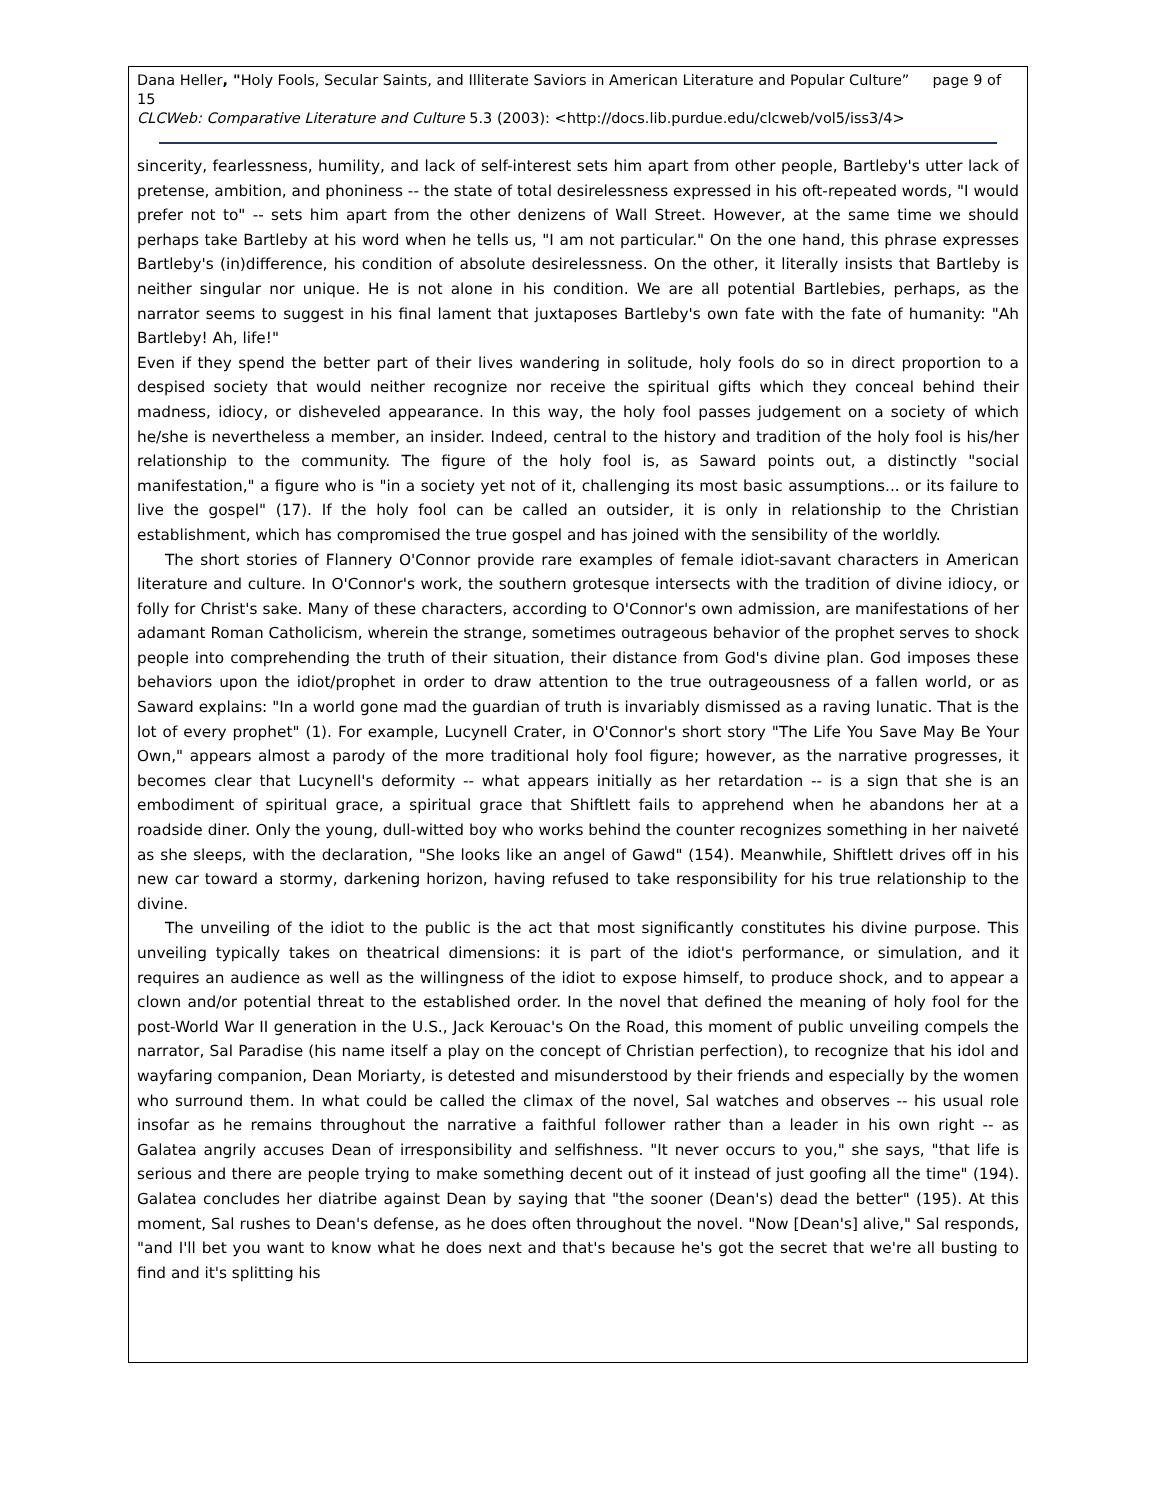Dana Heller, "Holy Fools, Secular Saints, and Illiterate Saviors in American Literature and Popular Culture” page 9 of 15
CLCWeb: Comparative Literature and Culture 5.3 (2003): <http://docs.lib.purdue.edu/clcweb/vol5/iss3/4>
sincerity, fearlessness, humility, and lack of self-interest sets him apart from other people, Bartleby's utter lack of pretense, ambition, and phoniness -- the state of total desirelessness expressed in his oft-repeated words, "I would prefer not to" -- sets him apart from the other denizens of Wall Street. However, at the same time we should perhaps take Bartleby at his word when he tells us, "I am not particular." On the one hand, this phrase expresses Bartleby's (in)difference, his condition of absolute desirelessness. On the other, it literally insists that Bartleby is neither singular nor unique. He is not alone in his condition. We are all potential Bartlebies, perhaps, as the narrator seems to suggest in his final lament that juxtaposes Bartleby's own fate with the fate of humanity: "Ah Bartleby! Ah, life!"
Even if they spend the better part of their lives wandering in solitude, holy fools do so in direct proportion to a despised society that would neither recognize nor receive the spiritual gifts which they conceal behind their madness, idiocy, or disheveled appearance. In this way, the holy fool passes judgement on a society of which he/she is nevertheless a member, an insider. Indeed, central to the history and tradition of the holy fool is his/her relationship to the community. The figure of the holy fool is, as Saward points out, a distinctly "social manifestation," a figure who is "in a society yet not of it, challenging its most basic assumptions... or its failure to live the gospel" (17). If the holy fool can be called an outsider, it is only in relationship to the Christian establishment, which has compromised the true gospel and has joined with the sensibility of the worldly.
The short stories of Flannery O'Connor provide rare examples of female idiot-savant characters in American literature and culture. In O'Connor's work, the southern grotesque intersects with the tradition of divine idiocy, or folly for Christ's sake. Many of these characters, according to O'Connor's own admission, are manifestations of her adamant Roman Catholicism, wherein the strange, sometimes outrageous behavior of the prophet serves to shock people into comprehending the truth of their situation, their distance from God's divine plan. God imposes these behaviors upon the idiot/prophet in order to draw attention to the true outrageousness of a fallen world, or as Saward explains: "In a world gone mad the guardian of truth is invariably dismissed as a raving lunatic. That is the lot of every prophet" (1). For example, Lucynell Crater, in O'Connor's short story "The Life You Save May Be Your Own," appears almost a parody of the more traditional holy fool figure; however, as the narrative progresses, it becomes clear that Lucynell's deformity -- what appears initially as her retardation -- is a sign that she is an embodiment of spiritual grace, a spiritual grace that Shiftlett fails to apprehend when he abandons her at a roadside diner. Only the young, dull-witted boy who works behind the counter recognizes something in her naiveté as she sleeps, with the declaration, "She looks like an angel of Gawd" (154). Meanwhile, Shiftlett drives off in his new car toward a stormy, darkening horizon, having refused to take responsibility for his true relationship to the divine.
The unveiling of the idiot to the public is the act that most significantly constitutes his divine purpose. This unveiling typically takes on theatrical dimensions: it is part of the idiot's performance, or simulation, and it requires an audience as well as the willingness of the idiot to expose himself, to produce shock, and to appear a clown and/or potential threat to the established order. In the novel that defined the meaning of holy fool for the post-World War II generation in the U.S., Jack Kerouac's On the Road, this moment of public unveiling compels the narrator, Sal Paradise (his name itself a play on the concept of Christian perfection), to recognize that his idol and wayfaring companion, Dean Moriarty, is detested and misunderstood by their friends and especially by the women who surround them. In what could be called the climax of the novel, Sal watches and observes -- his usual role insofar as he remains throughout the narrative a faithful follower rather than a leader in his own right -- as Galatea angrily accuses Dean of irresponsibility and selfishness. "It never occurs to you," she says, "that life is serious and there are people trying to make something decent out of it instead of just goofing all the time" (194). Galatea concludes her diatribe against Dean by saying that "the sooner (Dean's) dead the better" (195). At this moment, Sal rushes to Dean's defense, as he does often throughout the novel. "Now [Dean's] alive," Sal responds, "and I'll bet you want to know what he does next and that's because he's got the secret that we're all busting to find and it's splitting his